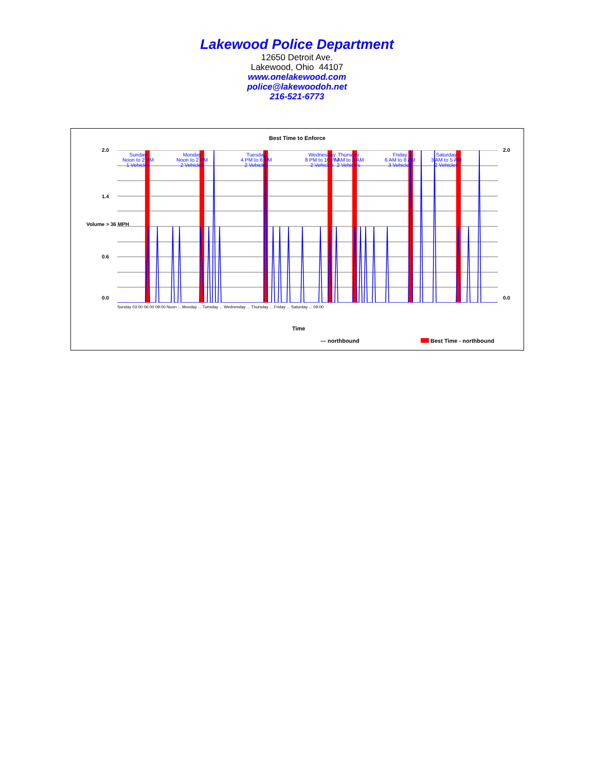Lakewood Police Department
12650 Detroit Ave.
Lakewood, Ohio 44107
www.onelakewood.com
police@lakewoodoh.net
216-521-6773
Best Time to Enforce
2.0
1.4
0.6
0.0
2.0
0.0
Volume > 36 MPH
Sunday
Noon to 2 PM
1 Vehicles
Monday
Noon to 2 PM
2 Vehicles
Tuesday
4 PM to 6 PM
2 Vehicles
Wednesday
8 PM to 10 PM
2 Vehicles
Thursday
7 AM to 9 AM
2 Vehicles
Friday
6 AM to 8 AM
3 Vehicles
Saturday
3 AM to 5 AM
2 Vehicles
Sunday 03:00 06:00 09:00 Noon ... Monday ... Tuesday ... Wednesday ... Thursday ... Friday ... Saturday ... 09:00
Time
— northbound Best Time - northbound